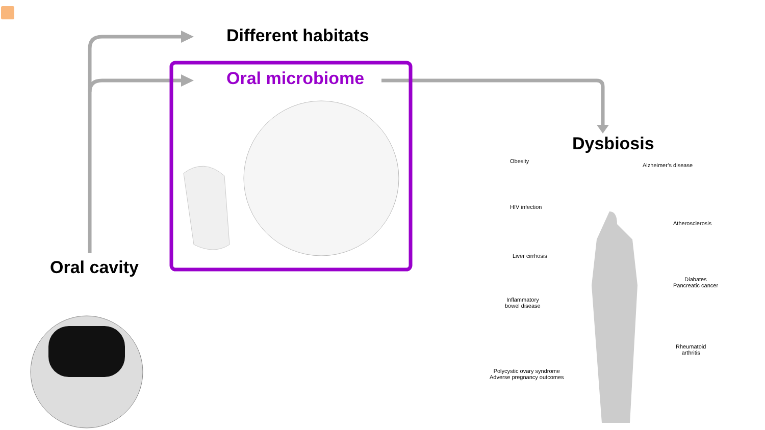Different habitats
Oral microbiome
Oral cavity
Dysbiosis
Obesity
Alzheimer’s disease
HIV infection
Atherosclerosis
Liver cirrhosis
Diabates
Pancreatic cancer
Inflammatory
bowel disease
Rheumatoid
arthritis
Polycystic ovary syndrome
Adverse pregnancy outcomes